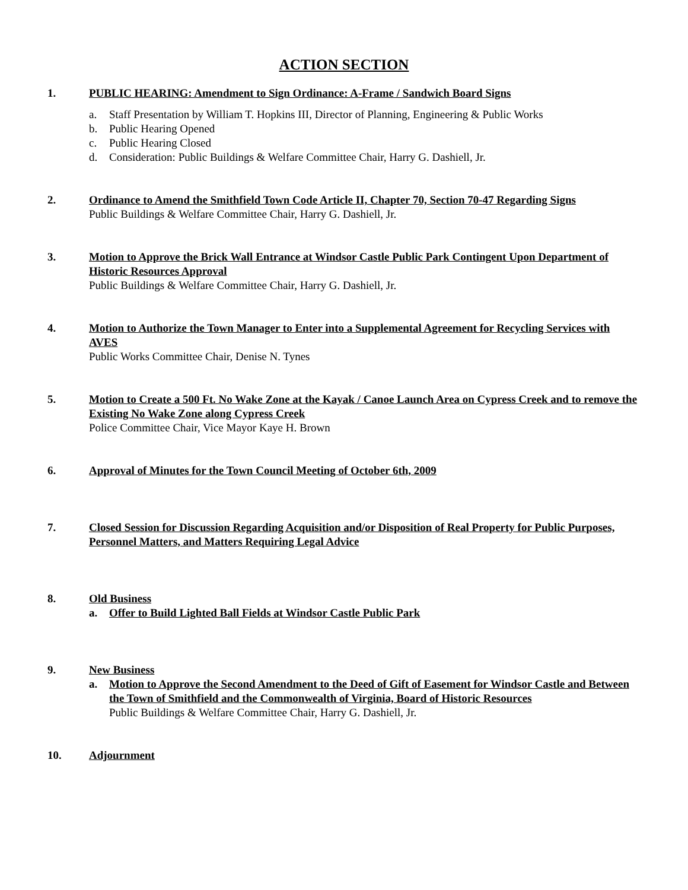ACTION SECTION
1. PUBLIC HEARING: Amendment to Sign Ordinance: A-Frame / Sandwich Board Signs
a. Staff Presentation by William T. Hopkins III, Director of Planning, Engineering & Public Works
b. Public Hearing Opened
c. Public Hearing Closed
d. Consideration: Public Buildings & Welfare Committee Chair, Harry G. Dashiell, Jr.
2. Ordinance to Amend the Smithfield Town Code Article II, Chapter 70, Section 70-47 Regarding Signs
Public Buildings & Welfare Committee Chair, Harry G. Dashiell, Jr.
3. Motion to Approve the Brick Wall Entrance at Windsor Castle Public Park Contingent Upon Department of Historic Resources Approval
Public Buildings & Welfare Committee Chair, Harry G. Dashiell, Jr.
4. Motion to Authorize the Town Manager to Enter into a Supplemental Agreement for Recycling Services with AVES
Public Works Committee Chair, Denise N. Tynes
5. Motion to Create a 500 Ft. No Wake Zone at the Kayak / Canoe Launch Area on Cypress Creek and to remove the Existing No Wake Zone along Cypress Creek
Police Committee Chair, Vice Mayor Kaye H. Brown
6. Approval of Minutes for the Town Council Meeting of October 6th, 2009
7. Closed Session for Discussion Regarding Acquisition and/or Disposition of Real Property for Public Purposes, Personnel Matters, and Matters Requiring Legal Advice
8. Old Business
a. Offer to Build Lighted Ball Fields at Windsor Castle Public Park
9. New Business
a. Motion to Approve the Second Amendment to the Deed of Gift of Easement for Windsor Castle and Between the Town of Smithfield and the Commonwealth of Virginia, Board of Historic Resources
Public Buildings & Welfare Committee Chair, Harry G. Dashiell, Jr.
10. Adjournment